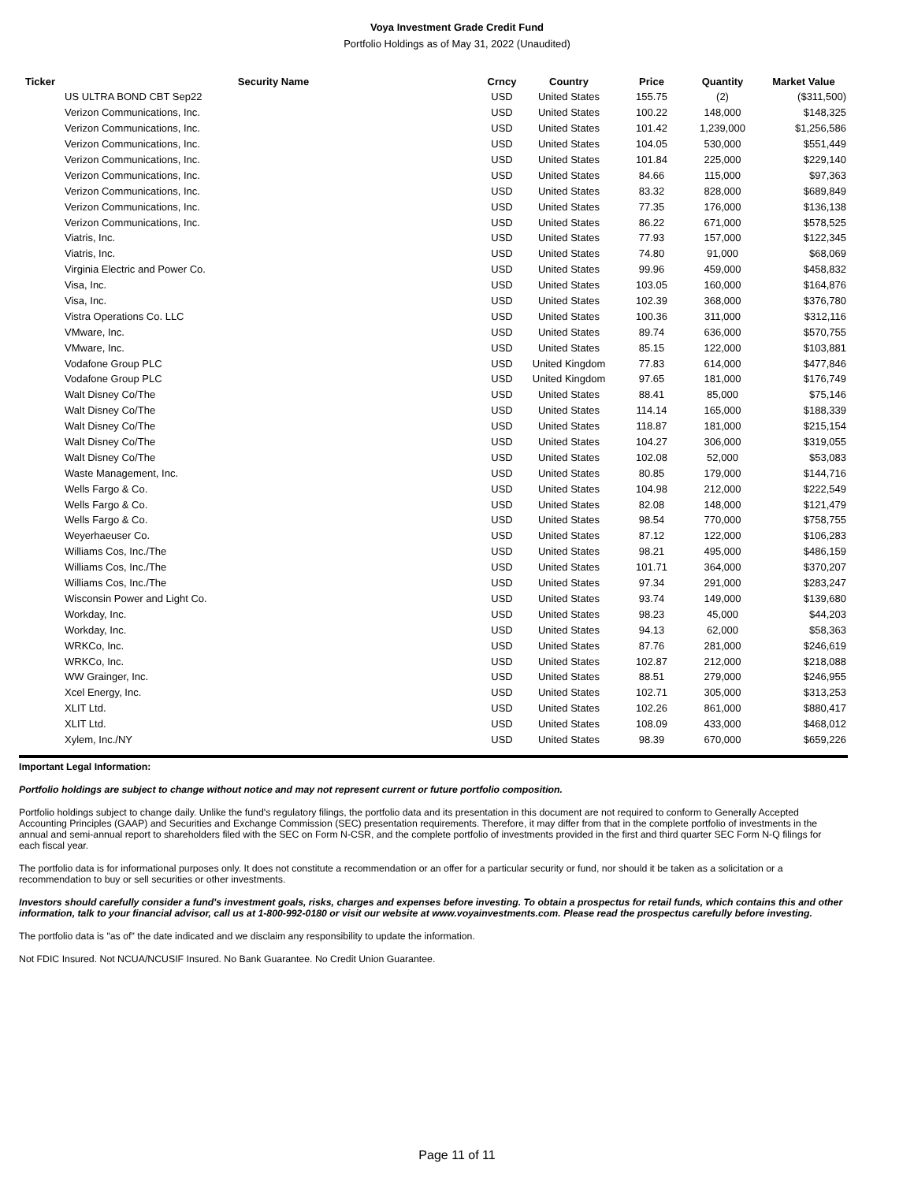Voya Investment Grade Credit Fund
Portfolio Holdings as of May 31, 2022 (Unaudited)
| Ticker | Security Name | Crncy | Country | Price | Quantity | Market Value |
| --- | --- | --- | --- | --- | --- | --- |
| | US ULTRA BOND CBT Sep22 | USD | United States | 155.75 | (2) | ($311,500) |
| | Verizon Communications, Inc. | USD | United States | 100.22 | 148,000 | $148,325 |
| | Verizon Communications, Inc. | USD | United States | 101.42 | 1,239,000 | $1,256,586 |
| | Verizon Communications, Inc. | USD | United States | 104.05 | 530,000 | $551,449 |
| | Verizon Communications, Inc. | USD | United States | 101.84 | 225,000 | $229,140 |
| | Verizon Communications, Inc. | USD | United States | 84.66 | 115,000 | $97,363 |
| | Verizon Communications, Inc. | USD | United States | 83.32 | 828,000 | $689,849 |
| | Verizon Communications, Inc. | USD | United States | 77.35 | 176,000 | $136,138 |
| | Verizon Communications, Inc. | USD | United States | 86.22 | 671,000 | $578,525 |
| | Viatris, Inc. | USD | United States | 77.93 | 157,000 | $122,345 |
| | Viatris, Inc. | USD | United States | 74.80 | 91,000 | $68,069 |
| | Virginia Electric and Power Co. | USD | United States | 99.96 | 459,000 | $458,832 |
| | Visa, Inc. | USD | United States | 103.05 | 160,000 | $164,876 |
| | Visa, Inc. | USD | United States | 102.39 | 368,000 | $376,780 |
| | Vistra Operations Co. LLC | USD | United States | 100.36 | 311,000 | $312,116 |
| | VMware, Inc. | USD | United States | 89.74 | 636,000 | $570,755 |
| | VMware, Inc. | USD | United States | 85.15 | 122,000 | $103,881 |
| | Vodafone Group PLC | USD | United Kingdom | 77.83 | 614,000 | $477,846 |
| | Vodafone Group PLC | USD | United Kingdom | 97.65 | 181,000 | $176,749 |
| | Walt Disney Co/The | USD | United States | 88.41 | 85,000 | $75,146 |
| | Walt Disney Co/The | USD | United States | 114.14 | 165,000 | $188,339 |
| | Walt Disney Co/The | USD | United States | 118.87 | 181,000 | $215,154 |
| | Walt Disney Co/The | USD | United States | 104.27 | 306,000 | $319,055 |
| | Walt Disney Co/The | USD | United States | 102.08 | 52,000 | $53,083 |
| | Waste Management, Inc. | USD | United States | 80.85 | 179,000 | $144,716 |
| | Wells Fargo & Co. | USD | United States | 104.98 | 212,000 | $222,549 |
| | Wells Fargo & Co. | USD | United States | 82.08 | 148,000 | $121,479 |
| | Wells Fargo & Co. | USD | United States | 98.54 | 770,000 | $758,755 |
| | Weyerhaeuser Co. | USD | United States | 87.12 | 122,000 | $106,283 |
| | Williams Cos, Inc./The | USD | United States | 98.21 | 495,000 | $486,159 |
| | Williams Cos, Inc./The | USD | United States | 101.71 | 364,000 | $370,207 |
| | Williams Cos, Inc./The | USD | United States | 97.34 | 291,000 | $283,247 |
| | Wisconsin Power and Light Co. | USD | United States | 93.74 | 149,000 | $139,680 |
| | Workday, Inc. | USD | United States | 98.23 | 45,000 | $44,203 |
| | Workday, Inc. | USD | United States | 94.13 | 62,000 | $58,363 |
| | WRKCo, Inc. | USD | United States | 87.76 | 281,000 | $246,619 |
| | WRKCo, Inc. | USD | United States | 102.87 | 212,000 | $218,088 |
| | WW Grainger, Inc. | USD | United States | 88.51 | 279,000 | $246,955 |
| | Xcel Energy, Inc. | USD | United States | 102.71 | 305,000 | $313,253 |
| | XLIT Ltd. | USD | United States | 102.26 | 861,000 | $880,417 |
| | XLIT Ltd. | USD | United States | 108.09 | 433,000 | $468,012 |
| | Xylem, Inc./NY | USD | United States | 98.39 | 670,000 | $659,226 |
Important Legal Information:
Portfolio holdings are subject to change without notice and may not represent current or future portfolio composition.
Portfolio holdings subject to change daily. Unlike the fund's regulatory filings, the portfolio data and its presentation in this document are not required to conform to Generally Accepted Accounting Principles (GAAP) and Securities and Exchange Commission (SEC) presentation requirements. Therefore, it may differ from that in the complete portfolio of investments in the annual and semi-annual report to shareholders filed with the SEC on Form N-CSR, and the complete portfolio of investments provided in the first and third quarter SEC Form N-Q filings for each fiscal year.
The portfolio data is for informational purposes only. It does not constitute a recommendation or an offer for a particular security or fund, nor should it be taken as a solicitation or a recommendation to buy or sell securities or other investments.
Investors should carefully consider a fund's investment goals, risks, charges and expenses before investing. To obtain a prospectus for retail funds, which contains this and other information, talk to your financial advisor, call us at 1-800-992-0180 or visit our website at www.voyainvestments.com. Please read the prospectus carefully before investing.
The portfolio data is "as of" the date indicated and we disclaim any responsibility to update the information.
Not FDIC Insured. Not NCUA/NCUSIF Insured. No Bank Guarantee. No Credit Union Guarantee.
Page 11 of 11